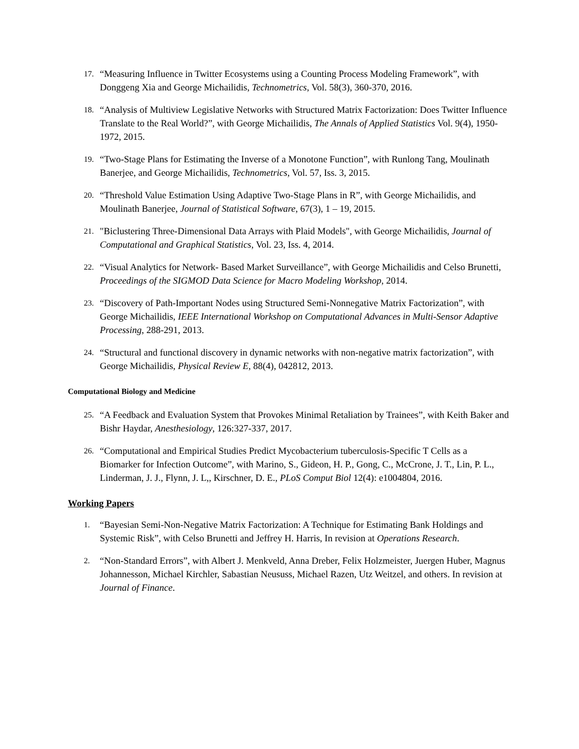17. “Measuring Influence in Twitter Ecosystems using a Counting Process Modeling Framework”, with Donggeng Xia and George Michailidis, Technometrics, Vol. 58(3), 360-370, 2016.
18. “Analysis of Multiview Legislative Networks with Structured Matrix Factorization: Does Twitter Influence Translate to the Real World?”, with George Michailidis, The Annals of Applied Statistics Vol. 9(4), 1950-1972, 2015.
19. “Two-Stage Plans for Estimating the Inverse of a Monotone Function”, with Runlong Tang, Moulinath Banerjee, and George Michailidis, Technometrics, Vol. 57, Iss. 3, 2015.
20. “Threshold Value Estimation Using Adaptive Two-Stage Plans in R”, with George Michailidis, and Moulinath Banerjee, Journal of Statistical Software, 67(3), 1 – 19, 2015.
21. "Biclustering Three-Dimensional Data Arrays with Plaid Models", with George Michailidis, Journal of Computational and Graphical Statistics, Vol. 23, Iss. 4, 2014.
22. “Visual Analytics for Network- Based Market Surveillance”, with George Michailidis and Celso Brunetti, Proceedings of the SIGMOD Data Science for Macro Modeling Workshop, 2014.
23. “Discovery of Path-Important Nodes using Structured Semi-Nonnegative Matrix Factorization”, with George Michailidis, IEEE International Workshop on Computational Advances in Multi-Sensor Adaptive Processing, 288-291, 2013.
24. “Structural and functional discovery in dynamic networks with non-negative matrix factorization”, with George Michailidis, Physical Review E, 88(4), 042812, 2013.
Computational Biology and Medicine
25. “A Feedback and Evaluation System that Provokes Minimal Retaliation by Trainees”, with Keith Baker and Bishr Haydar, Anesthesiology, 126:327-337, 2017.
26. “Computational and Empirical Studies Predict Mycobacterium tuberculosis-Specific T Cells as a Biomarker for Infection Outcome”, with Marino, S., Gideon, H. P., Gong, C., McCrone, J. T., Lin, P. L., Linderman, J. J., Flynn, J. L,, Kirschner, D. E., PLoS Comput Biol 12(4): e1004804, 2016.
Working Papers
1. “Bayesian Semi-Non-Negative Matrix Factorization: A Technique for Estimating Bank Holdings and Systemic Risk”, with Celso Brunetti and Jeffrey H. Harris, In revision at Operations Research.
2. “Non-Standard Errors”, with Albert J. Menkveld, Anna Dreber, Felix Holzmeister, Juergen Huber, Magnus Johannesson, Michael Kirchler, Sabastian Neususs, Michael Razen, Utz Weitzel, and others. In revision at Journal of Finance.